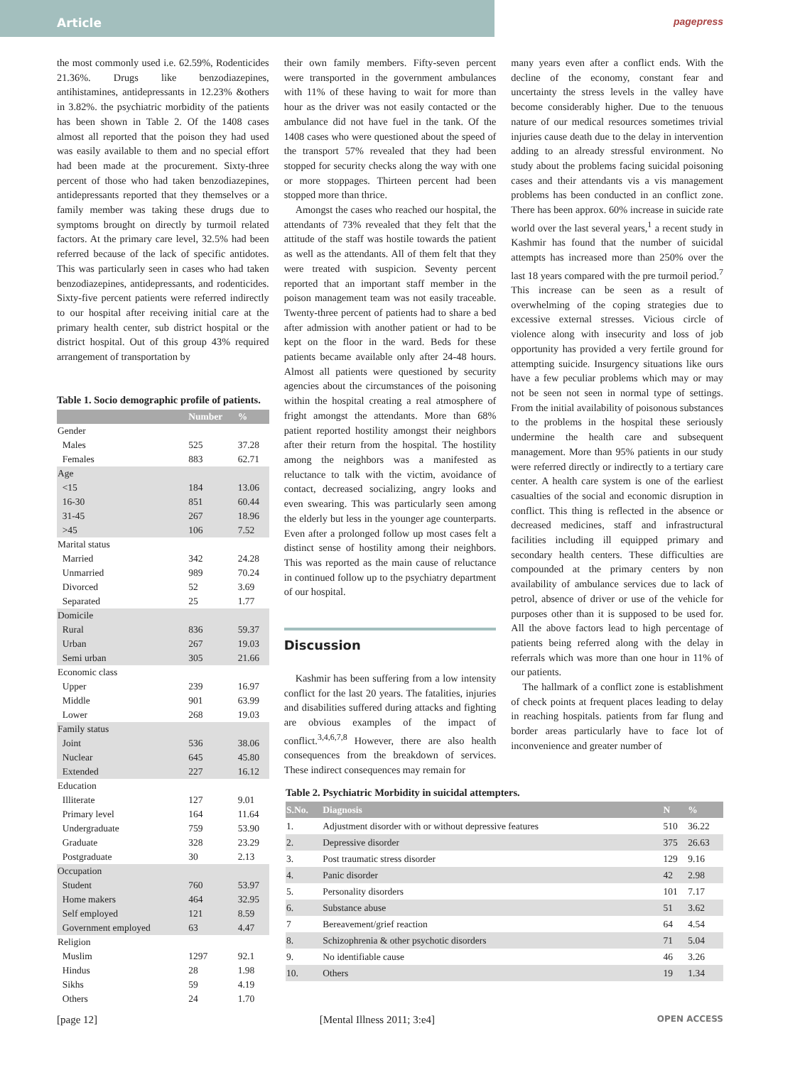Article
pagepress
the most commonly used i.e. 62.59%, Rodenticides 21.36%. Drugs like benzodiazepines, antihistamines, antidepressants in 12.23% &others in 3.82%. the psychiatric morbidity of the patients has been shown in Table 2. Of the 1408 cases almost all reported that the poison they had used was easily available to them and no special effort had been made at the procurement. Sixty-three percent of those who had taken benzodiazepines, antidepressants reported that they themselves or a family member was taking these drugs due to symptoms brought on directly by turmoil related factors. At the primary care level, 32.5% had been referred because of the lack of specific antidotes. This was particularly seen in cases who had taken benzodiazepines, antidepressants, and rodenticides. Sixty-five percent patients were referred indirectly to our hospital after receiving initial care at the primary health center, sub district hospital or the district hospital. Out of this group 43% required arrangement of transportation by
Table 1. Socio demographic profile of patients.
| | Number | % |
| --- | --- | --- |
| Gender | | |
| Males | 525 | 37.28 |
| Females | 883 | 62.71 |
| Age | | |
| <15 | 184 | 13.06 |
| 16-30 | 851 | 60.44 |
| 31-45 | 267 | 18.96 |
| >45 | 106 | 7.52 |
| Marital status | | |
| Married | 342 | 24.28 |
| Unmarried | 989 | 70.24 |
| Divorced | 52 | 3.69 |
| Separated | 25 | 1.77 |
| Domicile | | |
| Rural | 836 | 59.37 |
| Urban | 267 | 19.03 |
| Semi urban | 305 | 21.66 |
| Economic class | | |
| Upper | 239 | 16.97 |
| Middle | 901 | 63.99 |
| Lower | 268 | 19.03 |
| Family status | | |
| Joint | 536 | 38.06 |
| Nuclear | 645 | 45.80 |
| Extended | 227 | 16.12 |
| Education | | |
| Illiterate | 127 | 9.01 |
| Primary level | 164 | 11.64 |
| Undergraduate | 759 | 53.90 |
| Graduate | 328 | 23.29 |
| Postgraduate | 30 | 2.13 |
| Occupation | | |
| Student | 760 | 53.97 |
| Home makers | 464 | 32.95 |
| Self employed | 121 | 8.59 |
| Government employed | 63 | 4.47 |
| Religion | | |
| Muslim | 1297 | 92.1 |
| Hindus | 28 | 1.98 |
| Sikhs | 59 | 4.19 |
| Others | 24 | 1.70 |
their own family members. Fifty-seven percent were transported in the government ambulances with 11% of these having to wait for more than hour as the driver was not easily contacted or the ambulance did not have fuel in the tank. Of the 1408 cases who were questioned about the speed of the transport 57% revealed that they had been stopped for security checks along the way with one or more stoppages. Thirteen percent had been stopped more than thrice.
Amongst the cases who reached our hospital, the attendants of 73% revealed that they felt that the attitude of the staff was hostile towards the patient as well as the attendants. All of them felt that they were treated with suspicion. Seventy percent reported that an important staff member in the poison management team was not easily traceable. Twenty-three percent of patients had to share a bed after admission with another patient or had to be kept on the floor in the ward. Beds for these patients became available only after 24-48 hours. Almost all patients were questioned by security agencies about the circumstances of the poisoning within the hospital creating a real atmosphere of fright amongst the attendants. More than 68% patient reported hostility amongst their neighbors after their return from the hospital. The hostility among the neighbors was a manifested as reluctance to talk with the victim, avoidance of contact, decreased socializing, angry looks and even swearing. This was particularly seen among the elderly but less in the younger age counterparts. Even after a prolonged follow up most cases felt a distinct sense of hostility among their neighbors. This was reported as the main cause of reluctance in continued follow up to the psychiatry department of our hospital.
Discussion
Kashmir has been suffering from a low intensity conflict for the last 20 years. The fatalities, injuries and disabilities suffered during attacks and fighting are obvious examples of the impact of conflict.<sup>3,4,6,7,8</sup> However, there are also health consequences from the breakdown of services. These indirect consequences may remain for
many years even after a conflict ends. With the decline of the economy, constant fear and uncertainty the stress levels in the valley have become considerably higher. Due to the tenuous nature of our medical resources sometimes trivial injuries cause death due to the delay in intervention adding to an already stressful environment. No study about the problems facing suicidal poisoning cases and their attendants vis a vis management problems has been conducted in an conflict zone. There has been approx. 60% increase in suicide rate world over the last several years,<sup>1</sup> a recent study in Kashmir has found that the number of suicidal attempts has increased more than 250% over the last 18 years compared with the pre turmoil period.<sup>7</sup> This increase can be seen as a result of overwhelming of the coping strategies due to excessive external stresses. Vicious circle of violence along with insecurity and loss of job opportunity has provided a very fertile ground for attempting suicide. Insurgency situations like ours have a few peculiar problems which may or may not be seen not seen in normal type of settings. From the initial availability of poisonous substances to the problems in the hospital these seriously undermine the health care and subsequent management. More than 95% patients in our study were referred directly or indirectly to a tertiary care center. A health care system is one of the earliest casualties of the social and economic disruption in conflict. This thing is reflected in the absence or decreased medicines, staff and infrastructural facilities including ill equipped primary and secondary health centers. These difficulties are compounded at the primary centers by non availability of ambulance services due to lack of petrol, absence of driver or use of the vehicle for purposes other than it is supposed to be used for. All the above factors lead to high percentage of patients being referred along with the delay in referrals which was more than one hour in 11% of our patients.
The hallmark of a conflict zone is establishment of check points at frequent places leading to delay in reaching hospitals. patients from far flung and border areas particularly have to face lot of inconvenience and greater number of
Table 2. Psychiatric Morbidity in suicidal attempters.
| S.No. | Diagnosis | N | % |
| --- | --- | --- | --- |
| 1. | Adjustment disorder with or without depressive features | 510 | 36.22 |
| 2. | Depressive disorder | 375 | 26.63 |
| 3. | Post traumatic stress disorder | 129 | 9.16 |
| 4. | Panic disorder | 42 | 2.98 |
| 5. | Personality disorders | 101 | 7.17 |
| 6. | Substance abuse | 51 | 3.62 |
| 7 | Bereavement/grief reaction | 64 | 4.54 |
| 8. | Schizophrenia & other psychotic disorders | 71 | 5.04 |
| 9. | No identifiable cause | 46 | 3.26 |
| 10. | Others | 19 | 1.34 |
[page 12] [Mental Illness 2011; 3:e4] OPEN ACCESS